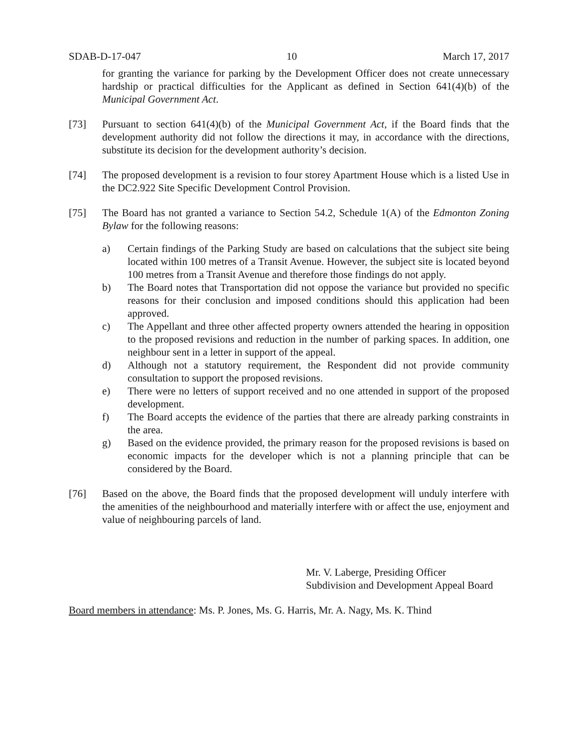SDAB-D-17-047 10 March 17, 2017
for granting the variance for parking by the Development Officer does not create unnecessary hardship or practical difficulties for the Applicant as defined in Section 641(4)(b) of the Municipal Government Act.
[73] Pursuant to section 641(4)(b) of the Municipal Government Act, if the Board finds that the development authority did not follow the directions it may, in accordance with the directions, substitute its decision for the development authority’s decision.
[74] The proposed development is a revision to four storey Apartment House which is a listed Use in the DC2.922 Site Specific Development Control Provision.
[75] The Board has not granted a variance to Section 54.2, Schedule 1(A) of the Edmonton Zoning Bylaw for the following reasons:
a) Certain findings of the Parking Study are based on calculations that the subject site being located within 100 metres of a Transit Avenue. However, the subject site is located beyond 100 metres from a Transit Avenue and therefore those findings do not apply.
b) The Board notes that Transportation did not oppose the variance but provided no specific reasons for their conclusion and imposed conditions should this application had been approved.
c) The Appellant and three other affected property owners attended the hearing in opposition to the proposed revisions and reduction in the number of parking spaces. In addition, one neighbour sent in a letter in support of the appeal.
d) Although not a statutory requirement, the Respondent did not provide community consultation to support the proposed revisions.
e) There were no letters of support received and no one attended in support of the proposed development.
f) The Board accepts the evidence of the parties that there are already parking constraints in the area.
g) Based on the evidence provided, the primary reason for the proposed revisions is based on economic impacts for the developer which is not a planning principle that can be considered by the Board.
[76] Based on the above, the Board finds that the proposed development will unduly interfere with the amenities of the neighbourhood and materially interfere with or affect the use, enjoyment and value of neighbouring parcels of land.
Mr. V. Laberge, Presiding Officer
Subdivision and Development Appeal Board
Board members in attendance: Ms. P. Jones, Ms. G. Harris, Mr. A. Nagy, Ms. K. Thind